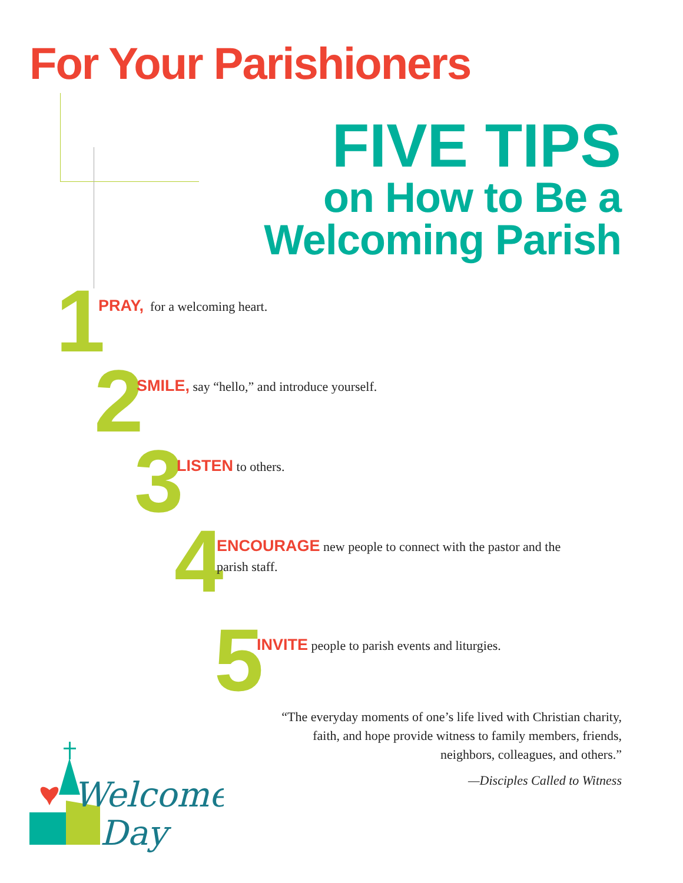For Your Parishioners
FIVE TIPS
on How to Be a
Welcoming Parish
1
PRAY, for a welcoming heart.
2
SMILE, say “hello,” and introduce yourself.
3
LISTEN to others.
4
ENCOURAGE new people to connect with the pastor and the parish staff.
5
INVITE people to parish events and liturgies.
“The everyday moments of one’s life lived with Christian charity, faith, and hope provide witness to family members, friends, neighbors, colleagues, and others.”
—Disciples Called to Witness
Welcome
Day